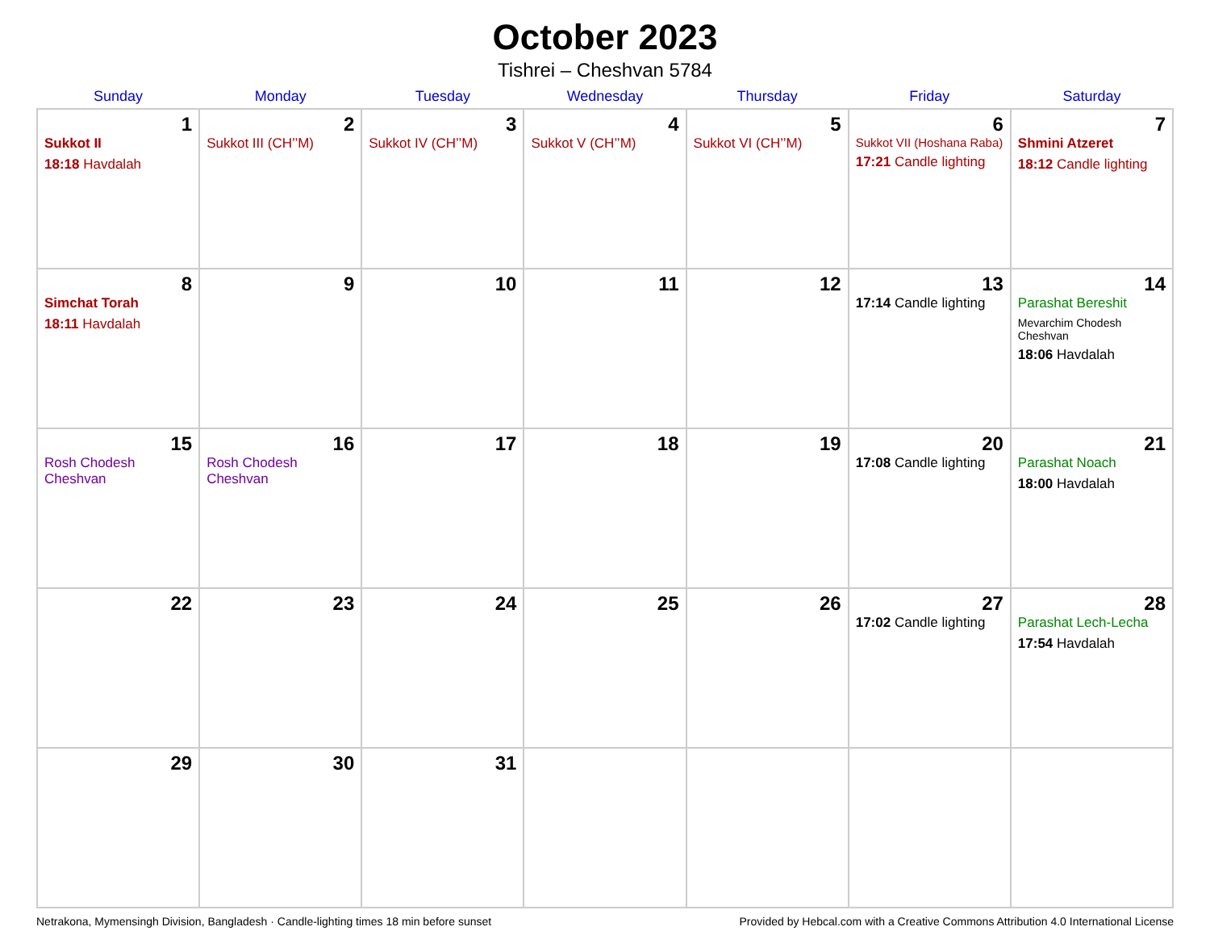October 2023
Tishrei – Cheshvan 5784
| Sunday | Monday | Tuesday | Wednesday | Thursday | Friday | Saturday |
| --- | --- | --- | --- | --- | --- | --- |
| 1 Sukkot II 18:18 Havdalah | 2 Sukkot III (CH’’M) | 3 Sukkot IV (CH’’M) | 4 Sukkot V (CH’’M) | 5 Sukkot VI (CH’’M) | 6 Sukkot VII (Hoshana Raba) 17:21 Candle lighting | 7 Shmini Atzeret 18:12 Candle lighting |
| 8 Simchat Torah 18:11 Havdalah | 9 | 10 | 11 | 12 | 13 17:14 Candle lighting | 14 Parashat Bereshit Mevarchim Chodesh Cheshvan 18:06 Havdalah |
| 15 Rosh Chodesh Cheshvan | 16 Rosh Chodesh Cheshvan | 17 | 18 | 19 | 20 17:08 Candle lighting | 21 Parashat Noach 18:00 Havdalah |
| 22 | 23 | 24 | 25 | 26 | 27 17:02 Candle lighting | 28 Parashat Lech-Lecha 17:54 Havdalah |
| 29 | 30 | 31 | | | | |
Netrakona, Mymensingh Division, Bangladesh · Candle-lighting times 18 min before sunset Provided by Hebcal.com with a Creative Commons Attribution 4.0 International License